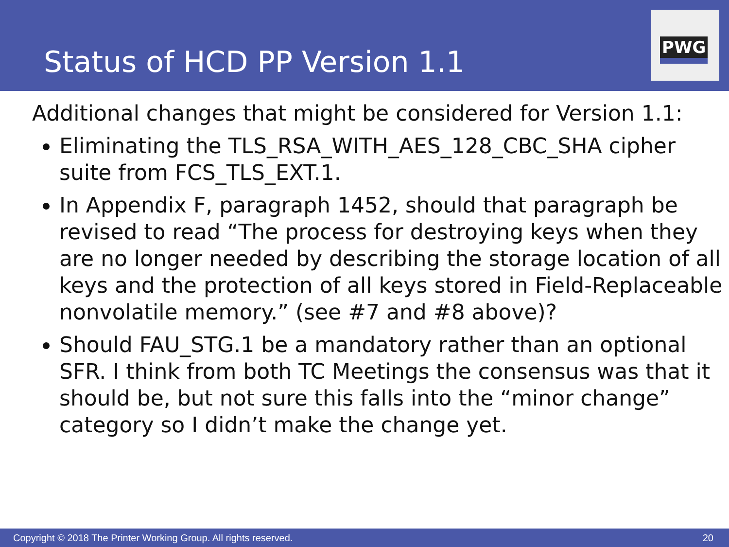Status of HCD PP Version 1.1
PWG
Additional changes that might be considered for Version 1.1:
Eliminating the TLS_RSA_WITH_AES_128_CBC_SHA cipher suite from FCS_TLS_EXT.1.
In Appendix F, paragraph 1452, should that paragraph be revised to read “The process for destroying keys when they are no longer needed by describing the storage location of all keys and the protection of all keys stored in Field-Replaceable nonvolatile memory.” (see #7 and #8 above)?
Should FAU_STG.1 be a mandatory rather than an optional SFR. I think from both TC Meetings the consensus was that it should be, but not sure this falls into the “minor change” category so I didn’t make the change yet.
Copyright © 2018 The Printer Working Group. All rights reserved. 20